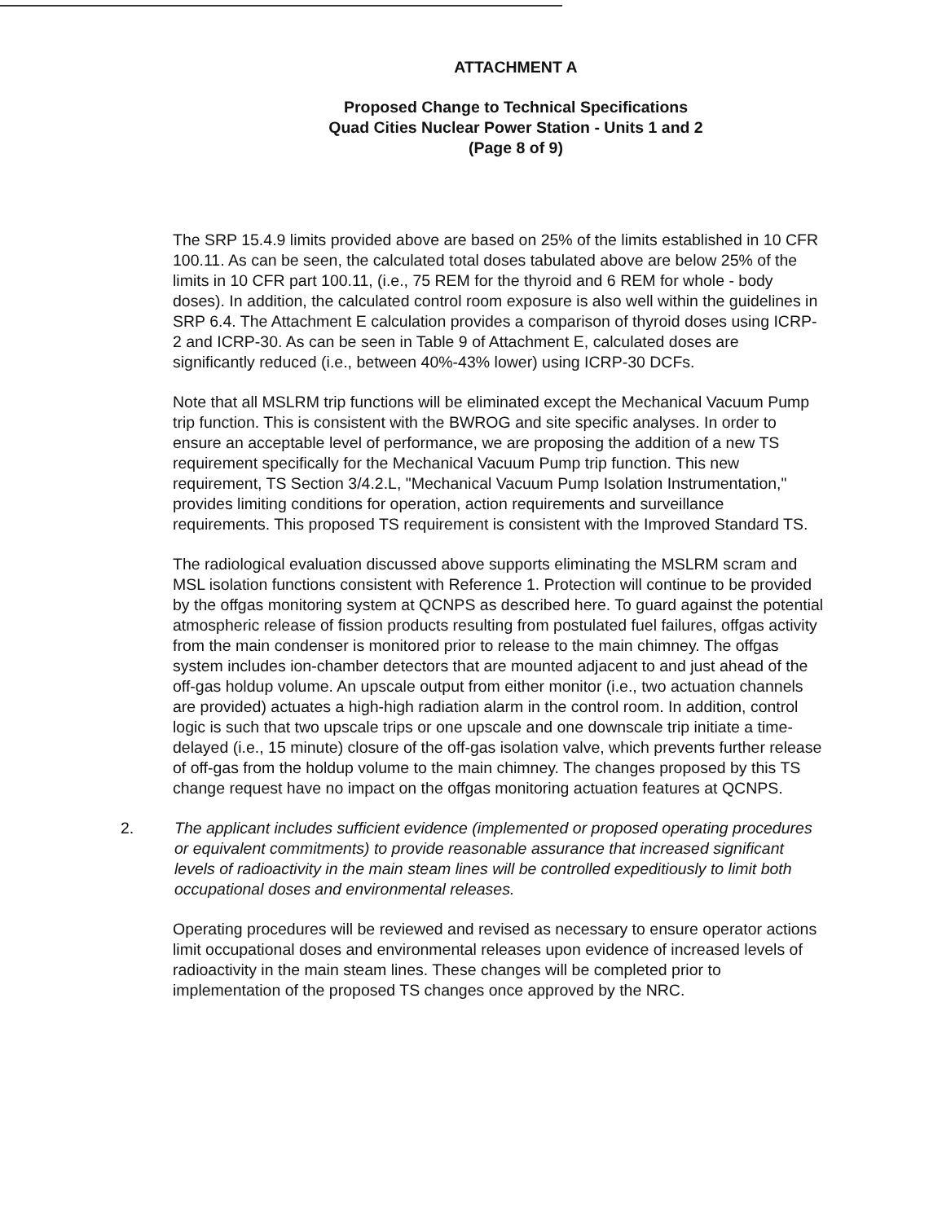ATTACHMENT A
Proposed Change to Technical Specifications
Quad Cities Nuclear Power Station - Units 1 and 2
(Page 8 of 9)
The SRP 15.4.9 limits provided above are based on 25% of the limits established in 10 CFR 100.11. As can be seen, the calculated total doses tabulated above are below 25% of the limits in 10 CFR part 100.11, (i.e., 75 REM for the thyroid and 6 REM for whole - body doses). In addition, the calculated control room exposure is also well within the guidelines in SRP 6.4. The Attachment E calculation provides a comparison of thyroid doses using ICRP-2 and ICRP-30. As can be seen in Table 9 of Attachment E, calculated doses are significantly reduced (i.e., between 40%-43% lower) using ICRP-30 DCFs.
Note that all MSLRM trip functions will be eliminated except the Mechanical Vacuum Pump trip function. This is consistent with the BWROG and site specific analyses. In order to ensure an acceptable level of performance, we are proposing the addition of a new TS requirement specifically for the Mechanical Vacuum Pump trip function. This new requirement, TS Section 3/4.2.L, "Mechanical Vacuum Pump Isolation Instrumentation," provides limiting conditions for operation, action requirements and surveillance requirements. This proposed TS requirement is consistent with the Improved Standard TS.
The radiological evaluation discussed above supports eliminating the MSLRM scram and MSL isolation functions consistent with Reference 1. Protection will continue to be provided by the offgas monitoring system at QCNPS as described here. To guard against the potential atmospheric release of fission products resulting from postulated fuel failures, offgas activity from the main condenser is monitored prior to release to the main chimney. The offgas system includes ion-chamber detectors that are mounted adjacent to and just ahead of the off-gas holdup volume. An upscale output from either monitor (i.e., two actuation channels are provided) actuates a high-high radiation alarm in the control room. In addition, control logic is such that two upscale trips or one upscale and one downscale trip initiate a time-delayed (i.e., 15 minute) closure of the off-gas isolation valve, which prevents further release of off-gas from the holdup volume to the main chimney. The changes proposed by this TS change request have no impact on the offgas monitoring actuation features at QCNPS.
2. The applicant includes sufficient evidence (implemented or proposed operating procedures or equivalent commitments) to provide reasonable assurance that increased significant levels of radioactivity in the main steam lines will be controlled expeditiously to limit both occupational doses and environmental releases.
Operating procedures will be reviewed and revised as necessary to ensure operator actions limit occupational doses and environmental releases upon evidence of increased levels of radioactivity in the main steam lines. These changes will be completed prior to implementation of the proposed TS changes once approved by the NRC.